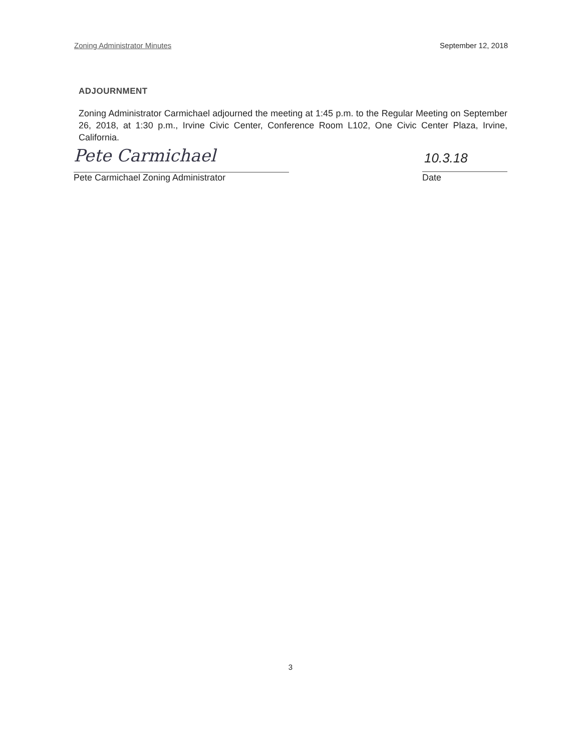Zoning Administrator Minutes September 12, 2018
ADJOURNMENT
Zoning Administrator Carmichael adjourned the meeting at 1:45 p.m. to the Regular Meeting on September 26, 2018, at 1:30 p.m., Irvine Civic Center, Conference Room L102, One Civic Center Plaza, Irvine, California.
Pete Carmichael
Pete Carmichael Zoning Administrator
10.3.18
Date
3